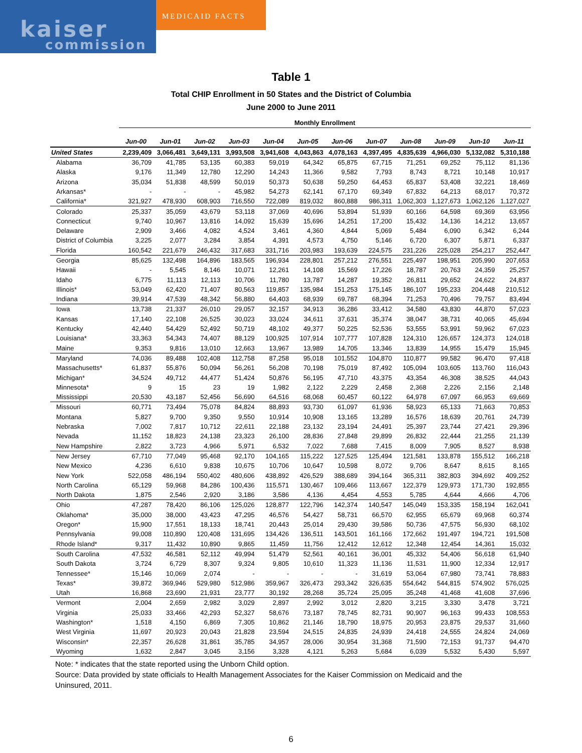kaiser
commission
MEDICAID FACTS
Table 1
Total CHIP Enrollment in 50 States and the District of Columbia
June 2000 to June 2011
| | Monthly Enrollment | | | | | | | | | | | |
| --- | --- | --- | --- | --- | --- | --- | --- | --- | --- | --- | --- | --- |
| | Jun-00 | Jun-01 | Jun-02 | Jun-03 | Jun-04 | Jun-05 | Jun-06 | Jun-07 | Jun-08 | Jun-09 | Jun-10 | Jun-11 |
| United States | 2,239,409 | 3,066,481 | 3,649,131 | 3,993,508 | 3,941,608 | 4,043,863 | 4,078,163 | 4,397,495 | 4,835,639 | 4,966,030 | 5,132,082 | 5,310,188 |
| Alabama | 36,709 | 41,785 | 53,135 | 60,383 | 59,019 | 64,342 | 65,875 | 67,715 | 71,251 | 69,252 | 75,112 | 81,136 |
| Alaska | 9,176 | 11,349 | 12,780 | 12,290 | 14,243 | 11,366 | 9,582 | 7,793 | 8,743 | 8,721 | 10,148 | 10,917 |
| Arizona | 35,034 | 51,838 | 48,599 | 50,019 | 50,373 | 50,638 | 59,250 | 64,453 | 65,837 | 53,408 | 32,221 | 18,469 |
| Arkansas* | - | - | - | 45,982 | 54,273 | 62,141 | 67,170 | 69,349 | 67,832 | 64,213 | 68,017 | 70,372 |
| California* | 321,927 | 478,930 | 608,903 | 716,550 | 722,089 | 819,032 | 860,888 | 986,311 | 1,062,303 | 1,127,673 | 1,062,126 | 1,127,027 |
| Colorado | 25,337 | 35,059 | 43,679 | 53,118 | 37,069 | 40,696 | 53,894 | 51,939 | 60,166 | 64,598 | 69,369 | 63,956 |
| Connecticut | 9,740 | 10,967 | 13,816 | 14,092 | 15,639 | 15,696 | 14,251 | 17,200 | 15,432 | 14,136 | 14,212 | 13,657 |
| Delaware | 2,909 | 3,466 | 4,082 | 4,524 | 3,461 | 4,360 | 4,844 | 5,069 | 5,484 | 6,090 | 6,342 | 6,244 |
| District of Columbia | 3,225 | 2,077 | 3,284 | 3,854 | 4,391 | 4,573 | 4,750 | 5,146 | 6,720 | 6,307 | 5,871 | 6,337 |
| Florida | 160,542 | 221,679 | 246,432 | 317,683 | 331,716 | 203,983 | 193,639 | 224,575 | 231,226 | 225,028 | 254,217 | 252,447 |
| Georgia | 85,625 | 132,498 | 164,896 | 183,565 | 196,934 | 228,801 | 257,212 | 276,551 | 225,497 | 198,951 | 205,990 | 207,653 |
| Hawaii | - | 5,545 | 8,146 | 10,071 | 12,261 | 14,108 | 15,569 | 17,226 | 18,787 | 20,763 | 24,359 | 25,257 |
| Idaho | 6,775 | 11,113 | 12,113 | 10,706 | 11,780 | 13,787 | 14,287 | 19,352 | 26,811 | 29,652 | 24,622 | 24,837 |
| Illinois* | 53,049 | 62,420 | 71,407 | 80,563 | 119,857 | 135,984 | 151,253 | 175,145 | 186,107 | 195,233 | 204,448 | 210,512 |
| Indiana | 39,914 | 47,539 | 48,342 | 56,880 | 64,403 | 68,939 | 69,787 | 68,394 | 71,253 | 70,496 | 79,757 | 83,494 |
| Iowa | 13,738 | 21,337 | 26,010 | 29,057 | 32,157 | 34,913 | 36,286 | 33,412 | 34,580 | 43,830 | 44,870 | 57,023 |
| Kansas | 17,140 | 22,108 | 26,525 | 30,023 | 33,024 | 34,611 | 37,631 | 35,374 | 38,047 | 38,731 | 40,065 | 45,694 |
| Kentucky | 42,440 | 54,429 | 52,492 | 50,719 | 48,102 | 49,377 | 50,225 | 52,536 | 53,555 | 53,991 | 59,962 | 67,023 |
| Louisiana* | 33,363 | 54,343 | 74,407 | 88,129 | 100,925 | 107,914 | 107,777 | 107,828 | 124,310 | 126,657 | 124,373 | 124,018 |
| Maine | 9,353 | 9,816 | 13,010 | 12,663 | 13,967 | 13,989 | 14,705 | 13,346 | 13,839 | 14,955 | 15,479 | 15,945 |
| Maryland | 74,036 | 89,488 | 102,408 | 112,758 | 87,258 | 95,018 | 101,552 | 104,870 | 110,877 | 99,582 | 96,470 | 97,418 |
| Massachusetts* | 61,837 | 55,876 | 50,094 | 56,261 | 56,208 | 70,198 | 75,019 | 87,492 | 105,094 | 103,605 | 113,760 | 116,043 |
| Michigan* | 34,524 | 49,712 | 44,477 | 51,424 | 50,876 | 56,195 | 47,710 | 43,375 | 43,354 | 46,308 | 38,525 | 44,043 |
| Minnesota* | 9 | 15 | 23 | 19 | 1,982 | 2,122 | 2,229 | 2,458 | 2,368 | 2,226 | 2,156 | 2,148 |
| Mississippi | 20,530 | 43,187 | 52,456 | 56,690 | 64,516 | 68,068 | 60,457 | 60,122 | 64,978 | 67,097 | 66,953 | 69,669 |
| Missouri | 60,771 | 73,494 | 75,078 | 84,824 | 88,893 | 93,730 | 61,097 | 61,936 | 58,923 | 65,133 | 71,663 | 70,853 |
| Montana | 5,827 | 9,700 | 9,350 | 9,550 | 10,914 | 10,908 | 13,165 | 13,289 | 16,576 | 18,639 | 20,761 | 24,739 |
| Nebraska | 7,002 | 7,817 | 10,712 | 22,611 | 22,188 | 23,132 | 23,194 | 24,491 | 25,397 | 23,744 | 27,421 | 29,396 |
| Nevada | 11,152 | 18,823 | 24,138 | 23,323 | 26,100 | 28,836 | 27,848 | 29,899 | 26,832 | 22,444 | 21,255 | 21,139 |
| New Hampshire | 2,822 | 3,723 | 4,966 | 5,971 | 6,532 | 7,022 | 7,688 | 7,415 | 8,009 | 7,905 | 8,527 | 8,938 |
| New Jersey | 67,710 | 77,049 | 95,468 | 92,170 | 104,165 | 115,222 | 127,525 | 125,494 | 121,581 | 133,878 | 155,512 | 166,218 |
| New Mexico | 4,236 | 6,610 | 9,838 | 10,675 | 10,706 | 10,647 | 10,598 | 8,072 | 9,706 | 8,647 | 8,615 | 8,165 |
| New York | 522,058 | 486,194 | 550,402 | 480,606 | 438,892 | 426,529 | 388,689 | 394,164 | 365,311 | 382,803 | 394,692 | 409,252 |
| North Carolina | 65,129 | 59,968 | 84,286 | 100,436 | 115,571 | 130,467 | 109,466 | 113,667 | 122,379 | 129,973 | 171,730 | 192,855 |
| North Dakota | 1,875 | 2,546 | 2,920 | 3,186 | 3,586 | 4,136 | 4,454 | 4,553 | 5,785 | 4,644 | 4,666 | 4,706 |
| Ohio | 47,287 | 78,420 | 86,106 | 125,026 | 128,877 | 122,796 | 142,374 | 140,547 | 145,049 | 153,335 | 158,194 | 162,041 |
| Oklahoma* | 35,000 | 38,000 | 43,423 | 47,295 | 46,576 | 54,427 | 58,731 | 66,570 | 62,955 | 65,679 | 69,968 | 60,374 |
| Oregon* | 15,900 | 17,551 | 18,133 | 18,741 | 20,443 | 25,014 | 29,430 | 39,586 | 50,736 | 47,575 | 56,930 | 68,102 |
| Pennsylvania | 99,008 | 110,890 | 120,408 | 131,695 | 134,426 | 136,511 | 143,501 | 161,166 | 172,662 | 191,497 | 194,721 | 191,508 |
| Rhode Island* | 9,317 | 11,432 | 10,890 | 9,865 | 11,459 | 11,756 | 12,412 | 12,612 | 12,348 | 12,454 | 14,361 | 15,032 |
| South Carolina | 47,532 | 46,581 | 52,112 | 49,994 | 51,479 | 52,561 | 40,161 | 36,001 | 45,332 | 54,406 | 56,618 | 61,940 |
| South Dakota | 3,724 | 6,729 | 8,307 | 9,324 | 9,805 | 10,610 | 11,323 | 11,136 | 11,531 | 11,900 | 12,334 | 12,917 |
| Tennessee* | 15,146 | 10,069 | 2,074 | - | - | - | - | 31,619 | 53,064 | 67,980 | 73,741 | 78,883 |
| Texas* | 39,872 | 369,946 | 529,980 | 512,986 | 359,967 | 326,473 | 293,342 | 326,635 | 554,642 | 544,815 | 574,902 | 576,025 |
| Utah | 16,868 | 23,690 | 21,931 | 23,777 | 30,192 | 28,268 | 35,724 | 25,095 | 35,248 | 41,468 | 41,608 | 37,696 |
| Vermont | 2,004 | 2,659 | 2,982 | 3,029 | 2,897 | 2,992 | 3,012 | 2,820 | 3,215 | 3,330 | 3,478 | 3,721 |
| Virginia | 25,033 | 33,466 | 42,293 | 52,327 | 58,676 | 73,187 | 78,745 | 82,731 | 90,907 | 96,163 | 99,433 | 108,553 |
| Washington* | 1,518 | 4,150 | 6,869 | 7,305 | 10,862 | 21,146 | 18,790 | 18,975 | 20,953 | 23,875 | 29,537 | 31,660 |
| West Virginia | 11,697 | 20,923 | 20,043 | 21,828 | 23,594 | 24,515 | 24,835 | 24,939 | 24,418 | 24,555 | 24,824 | 24,069 |
| Wisconsin* | 22,357 | 26,628 | 31,861 | 35,785 | 34,957 | 28,006 | 30,954 | 31,368 | 71,590 | 72,153 | 91,737 | 94,470 |
| Wyoming | 1,632 | 2,847 | 3,045 | 3,156 | 3,328 | 4,121 | 5,263 | 5,684 | 6,039 | 5,532 | 5,430 | 5,597 |
Note: * indicates that the state reported using the Unborn Child option.
Source: Data provided by state officials to Health Management Associates for the Kaiser Commission on Medicaid and the Uninsured, 2011.
6